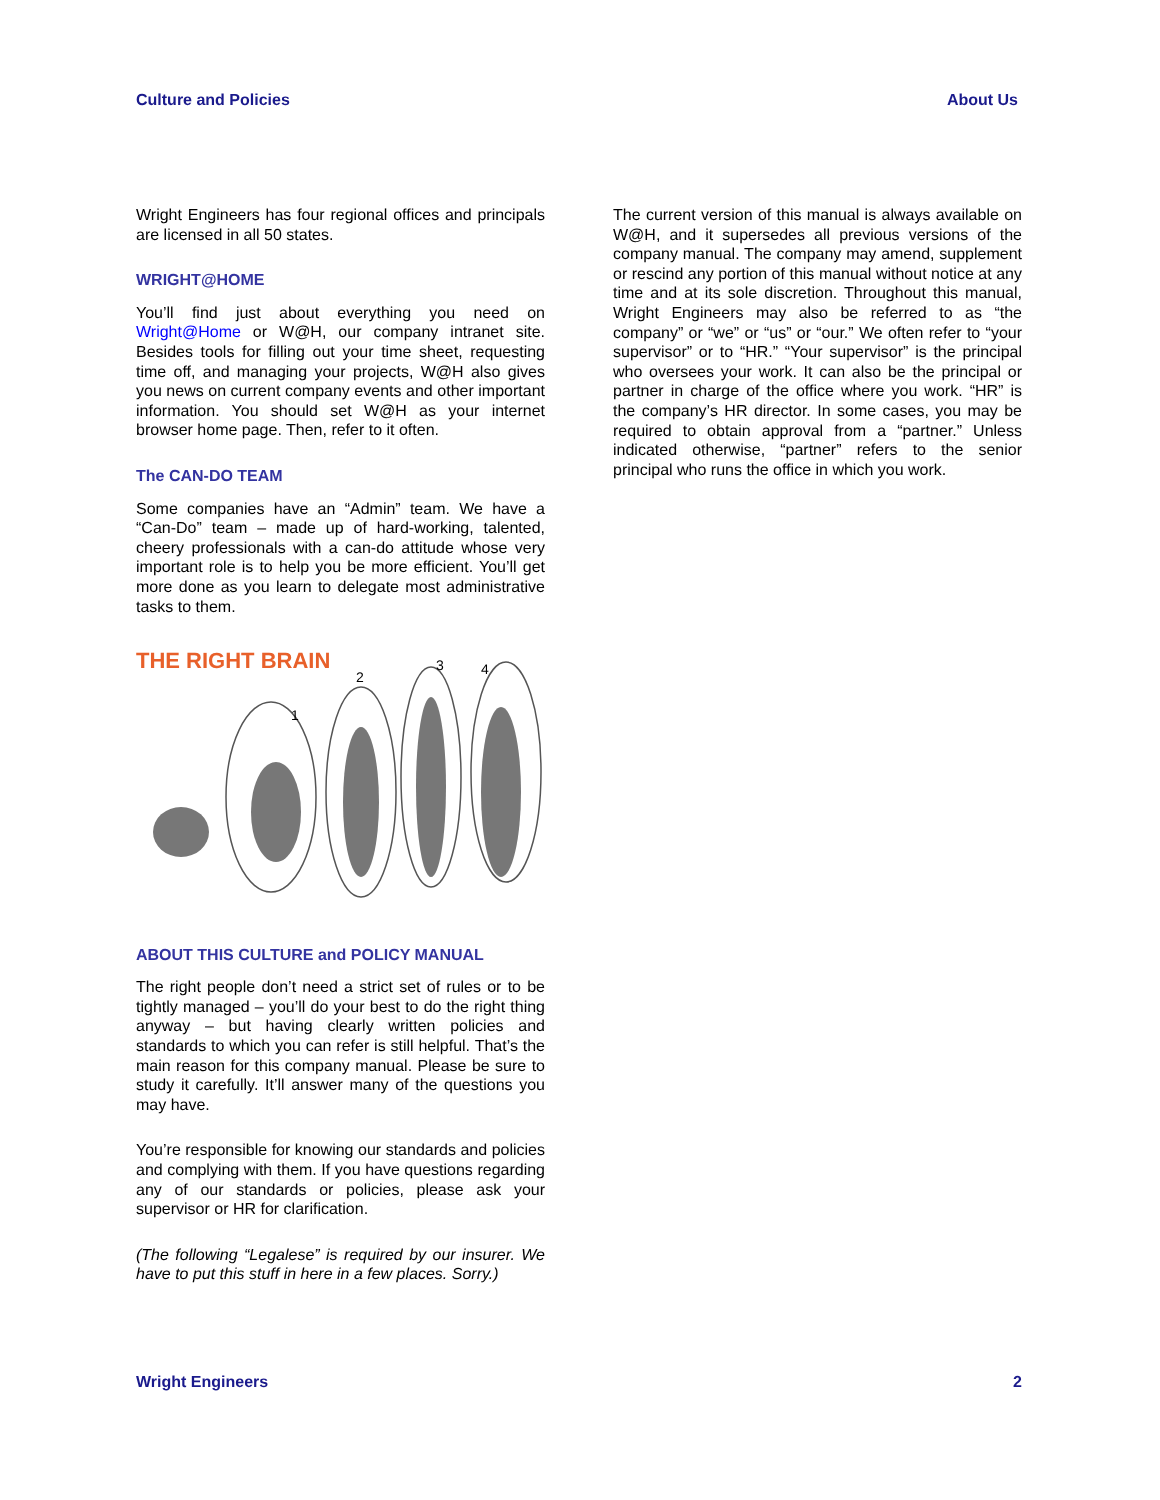Culture and Policies About Us
Wright Engineers has four regional offices and principals are licensed in all 50 states.
WRIGHT@HOME
You’ll find just about everything you need on Wright@Home or W@H, our company intranet site. Besides tools for filling out your time sheet, requesting time off, and managing your projects, W@H also gives you news on current company events and other important information. You should set W@H as your internet browser home page. Then, refer to it often.
The CAN-DO TEAM
Some companies have an “Admin” team. We have a “Can-Do” team – made up of hard-working, talented, cheery professionals with a can-do attitude whose very important role is to help you be more efficient. You’ll get more done as you learn to delegate most administrative tasks to them.
THE RIGHT BRAIN
1
2
3
4
ABOUT THIS CULTURE and POLICY MANUAL
The right people don’t need a strict set of rules or to be tightly managed – you’ll do your best to do the right thing anyway – but having clearly written policies and standards to which you can refer is still helpful. That’s the main reason for this company manual. Please be sure to study it carefully. It’ll answer many of the questions you may have.
You’re responsible for knowing our standards and policies and complying with them. If you have questions regarding any of our standards or policies, please ask your supervisor or HR for clarification.
(The following “Legalese” is required by our insurer. We have to put this stuff in here in a few places. Sorry.)
The current version of this manual is always available on W@H, and it supersedes all previous versions of the company manual. The company may amend, supplement or rescind any portion of this manual without notice at any time and at its sole discretion. Throughout this manual, Wright Engineers may also be referred to as “the company” or “we” or “us” or “our.” We often refer to “your supervisor” or to “HR.” “Your supervisor” is the principal who oversees your work. It can also be the principal or partner in charge of the office where you work. “HR” is the company’s HR director. In some cases, you may be required to obtain approval from a “partner.” Unless indicated otherwise, “partner” refers to the senior principal who runs the office in which you work.
Wright Engineers 2